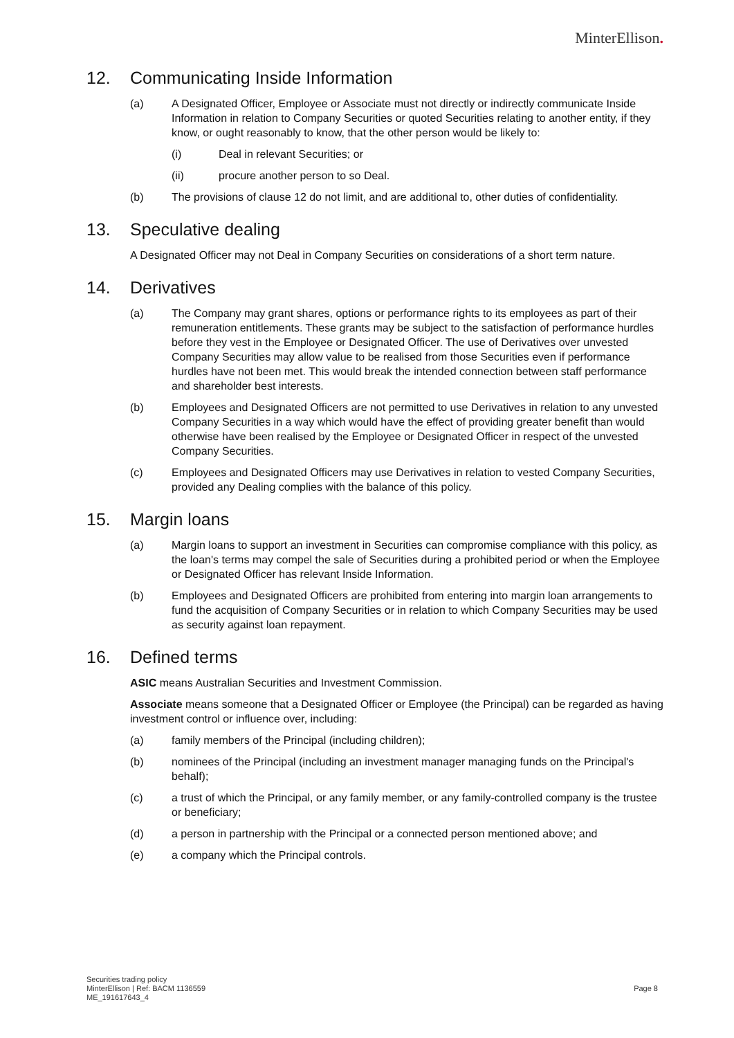MinterEllison.
12. Communicating Inside Information
(a) A Designated Officer, Employee or Associate must not directly or indirectly communicate Inside Information in relation to Company Securities or quoted Securities relating to another entity, if they know, or ought reasonably to know, that the other person would be likely to:
(i) Deal in relevant Securities; or
(ii) procure another person to so Deal.
(b) The provisions of clause 12 do not limit, and are additional to, other duties of confidentiality.
13. Speculative dealing
A Designated Officer may not Deal in Company Securities on considerations of a short term nature.
14. Derivatives
(a) The Company may grant shares, options or performance rights to its employees as part of their remuneration entitlements. These grants may be subject to the satisfaction of performance hurdles before they vest in the Employee or Designated Officer. The use of Derivatives over unvested Company Securities may allow value to be realised from those Securities even if performance hurdles have not been met. This would break the intended connection between staff performance and shareholder best interests.
(b) Employees and Designated Officers are not permitted to use Derivatives in relation to any unvested Company Securities in a way which would have the effect of providing greater benefit than would otherwise have been realised by the Employee or Designated Officer in respect of the unvested Company Securities.
(c) Employees and Designated Officers may use Derivatives in relation to vested Company Securities, provided any Dealing complies with the balance of this policy.
15. Margin loans
(a) Margin loans to support an investment in Securities can compromise compliance with this policy, as the loan's terms may compel the sale of Securities during a prohibited period or when the Employee or Designated Officer has relevant Inside Information.
(b) Employees and Designated Officers are prohibited from entering into margin loan arrangements to fund the acquisition of Company Securities or in relation to which Company Securities may be used as security against loan repayment.
16. Defined terms
ASIC means Australian Securities and Investment Commission.
Associate means someone that a Designated Officer or Employee (the Principal) can be regarded as having investment control or influence over, including:
(a) family members of the Principal (including children);
(b) nominees of the Principal (including an investment manager managing funds on the Principal's behalf);
(c) a trust of which the Principal, or any family member, or any family-controlled company is the trustee or beneficiary;
(d) a person in partnership with the Principal or a connected person mentioned above; and
(e) a company which the Principal controls.
Securities trading policy
MinterEllison | Ref: BACM 1136559
ME_191617643_4
Page 8